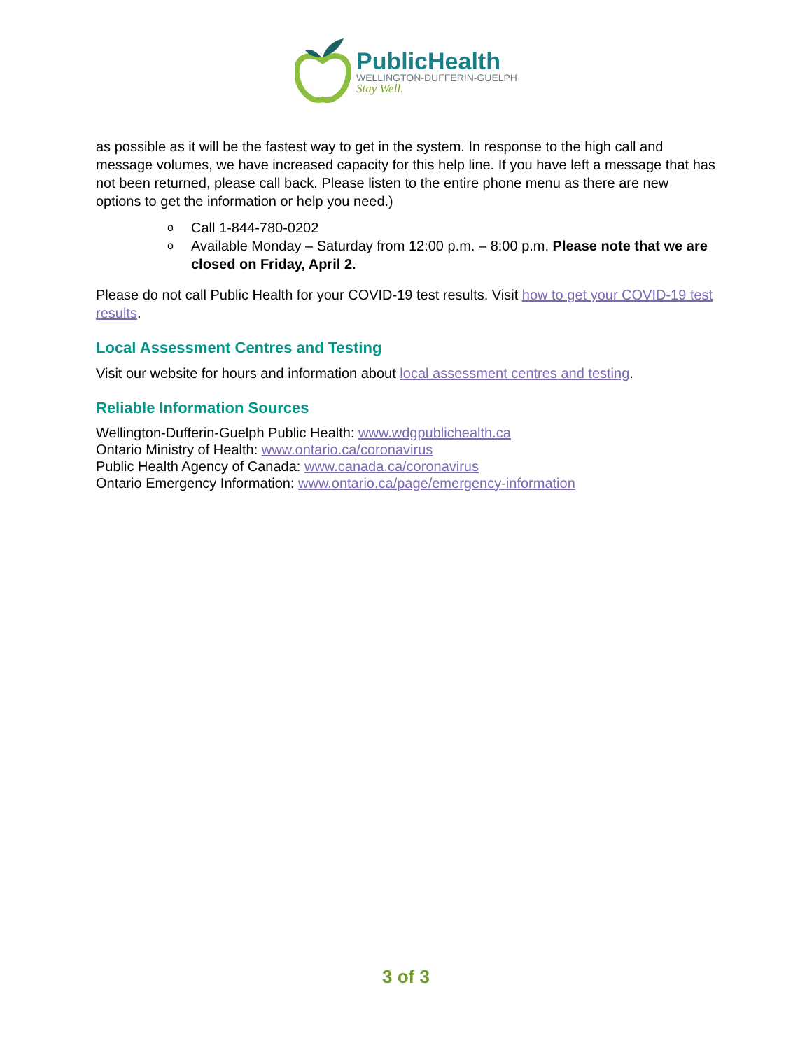PublicHealth
WELLINGTON-DUFFERIN-GUELPH
Stay Well.
as possible as it will be the fastest way to get in the system. In response to the high call and message volumes, we have increased capacity for this help line. If you have left a message that has not been returned, please call back. Please listen to the entire phone menu as there are new options to get the information or help you need.)
o Call 1-844-780-0202
o Available Monday – Saturday from 12:00 p.m. – 8:00 p.m. Please note that we are closed on Friday, April 2.
Please do not call Public Health for your COVID-19 test results. Visit how to get your COVID-19 test results.
Local Assessment Centres and Testing
Visit our website for hours and information about local assessment centres and testing.
Reliable Information Sources
Wellington-Dufferin-Guelph Public Health: www.wdgpublichealth.ca
Ontario Ministry of Health: www.ontario.ca/coronavirus
Public Health Agency of Canada: www.canada.ca/coronavirus
Ontario Emergency Information: www.ontario.ca/page/emergency-information
3 of 3